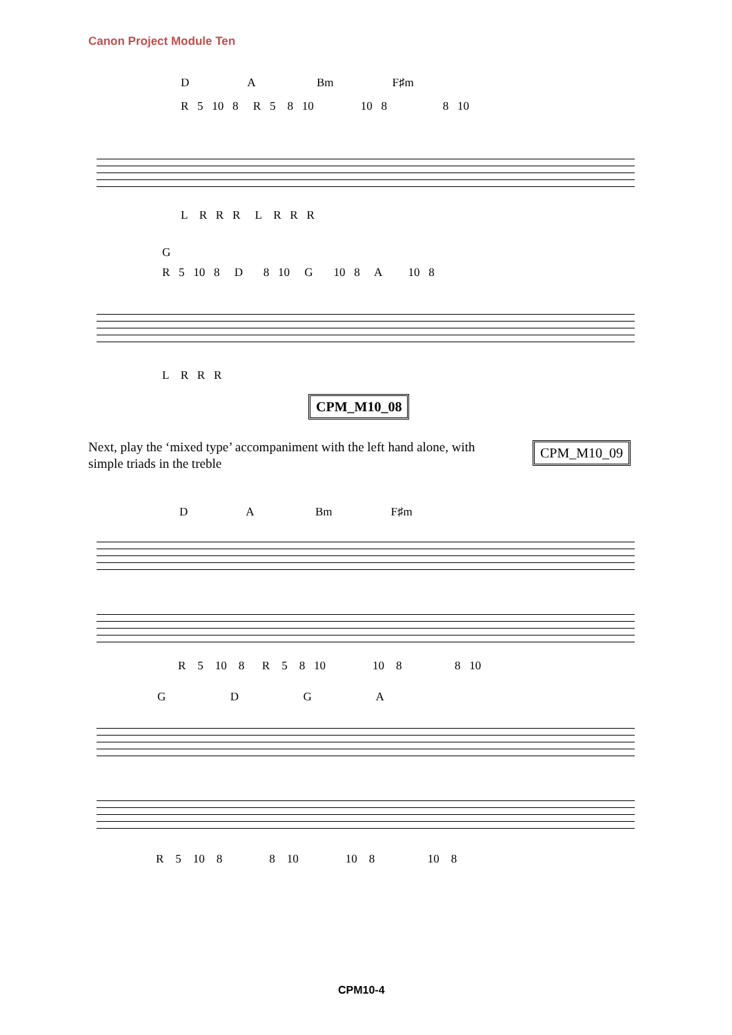Canon Project Module Ten
D A Bm F♯m
R 5 10 8 R 5 8 10 10 8 8 10
L R R R L R R R
G
R 5 10 8 D 8 10 G 10 8 A 10 8
L R R R
CPM_M10_08
Next, play the ‘mixed type’ accompaniment with the left hand alone, with simple triads in the treble
CPM_M10_09
D A Bm F♯m
R 5 10 8 R 5 8 10 10 8 8 10
G D G A
R 5 10 8 8 10 10 8 10 8
CPM10-4